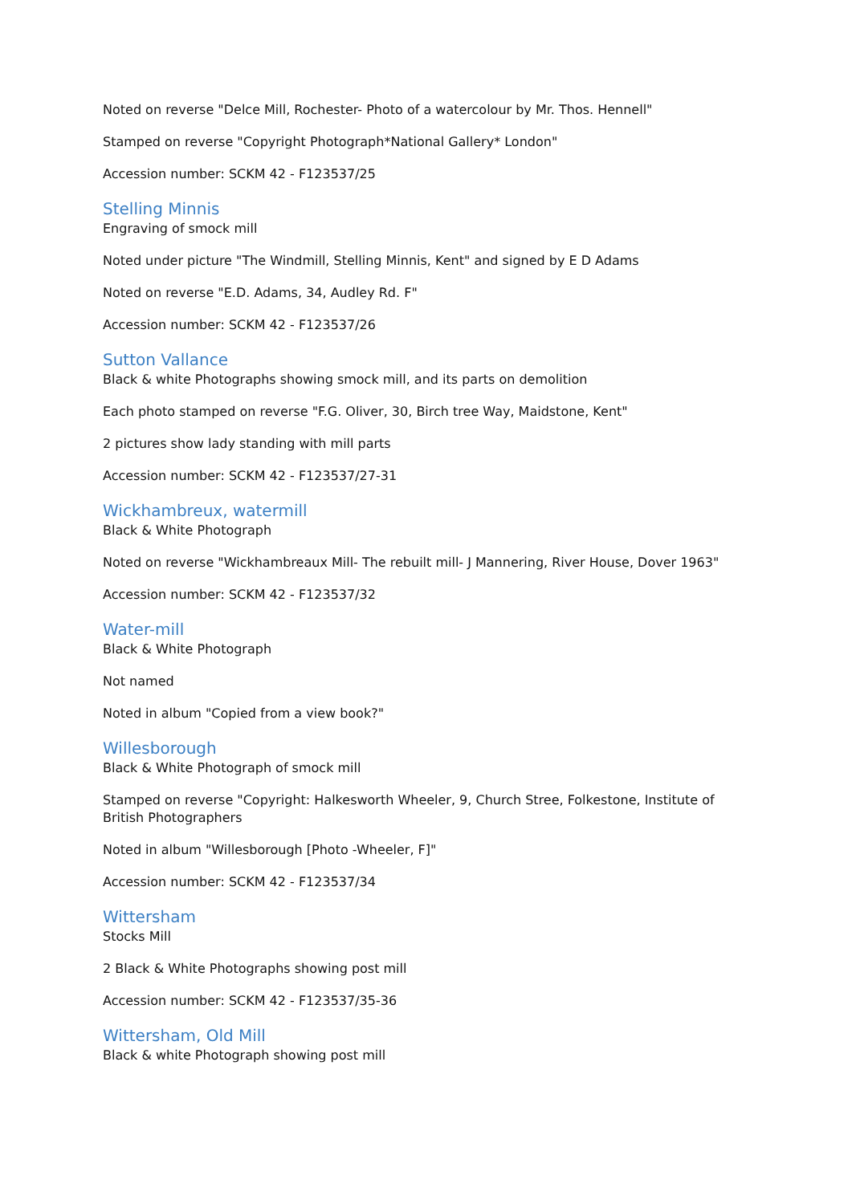Noted on reverse "Delce Mill, Rochester- Photo of a watercolour by Mr. Thos. Hennell"
Stamped on reverse "Copyright Photograph*National Gallery* London"
Accession number: SCKM 42 - F123537/25
Stelling Minnis
Engraving of smock mill
Noted under picture "The Windmill, Stelling Minnis, Kent" and signed by E D Adams
Noted on reverse "E.D. Adams, 34, Audley Rd. F"
Accession number: SCKM 42 - F123537/26
Sutton Vallance
Black & white Photographs showing smock mill, and its parts on demolition
Each photo stamped on reverse "F.G. Oliver, 30, Birch tree Way, Maidstone, Kent"
2 pictures show lady standing with mill parts
Accession number: SCKM 42 - F123537/27-31
Wickhambreux, watermill
Black & White Photograph
Noted on reverse "Wickhambreaux Mill- The rebuilt mill- J Mannering, River House, Dover 1963"
Accession number: SCKM 42 - F123537/32
Water-mill
Black & White Photograph
Not named
Noted in album "Copied from a view book?"
Willesborough
Black & White Photograph of smock mill
Stamped on reverse "Copyright: Halkesworth Wheeler, 9, Church Stree, Folkestone, Institute of British Photographers
Noted in album "Willesborough [Photo -Wheeler, F]"
Accession number: SCKM 42 - F123537/34
Wittersham
Stocks Mill
2 Black & White Photographs showing post mill
Accession number: SCKM 42 - F123537/35-36
Wittersham, Old Mill
Black & white Photograph showing post mill